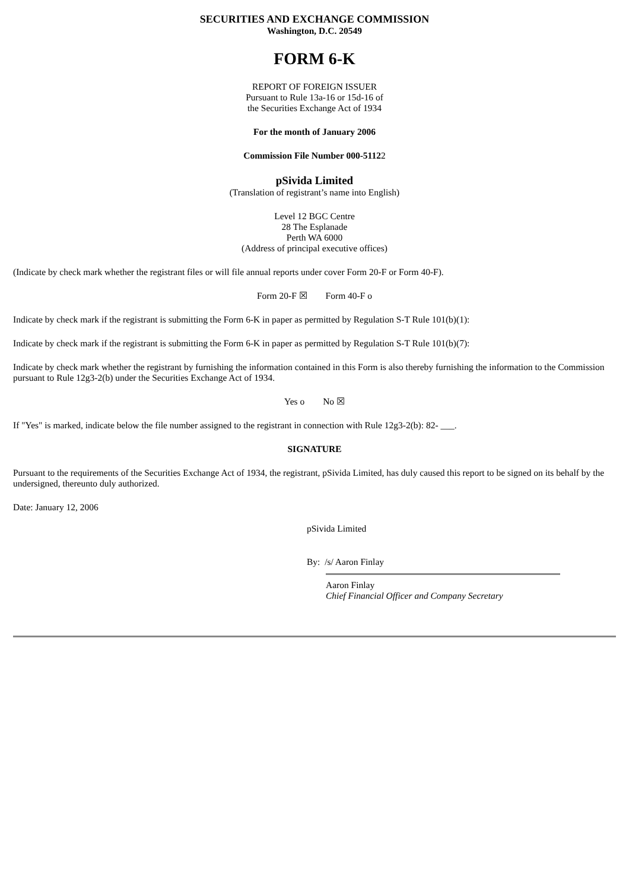SECURITIES AND EXCHANGE COMMISSION
Washington, D.C. 20549
FORM 6-K
REPORT OF FOREIGN ISSUER
Pursuant to Rule 13a-16 or 15d-16 of
the Securities Exchange Act of 1934
For the month of January 2006
Commission File Number 000-51122
pSivida Limited
(Translation of registrant’s name into English)
Level 12 BGC Centre
28 The Esplanade
Perth WA 6000
(Address of principal executive offices)
(Indicate by check mark whether the registrant files or will file annual reports under cover Form 20-F or Form 40-F).
Form 20-F ☒ Form 40-F o
Indicate by check mark if the registrant is submitting the Form 6-K in paper as permitted by Regulation S-T Rule 101(b)(1):
Indicate by check mark if the registrant is submitting the Form 6-K in paper as permitted by Regulation S-T Rule 101(b)(7):
Indicate by check mark whether the registrant by furnishing the information contained in this Form is also thereby furnishing the information to the Commission pursuant to Rule 12g3-2(b) under the Securities Exchange Act of 1934.
Yes o No ☒
If "Yes" is marked, indicate below the file number assigned to the registrant in connection with Rule 12g3-2(b): 82- ___.
SIGNATURE
Pursuant to the requirements of the Securities Exchange Act of 1934, the registrant, pSivida Limited, has duly caused this report to be signed on its behalf by the undersigned, thereunto duly authorized.
Date: January 12, 2006
pSivida Limited
By: /s/ Aaron Finlay
Aaron Finlay
Chief Financial Officer and Company Secretary